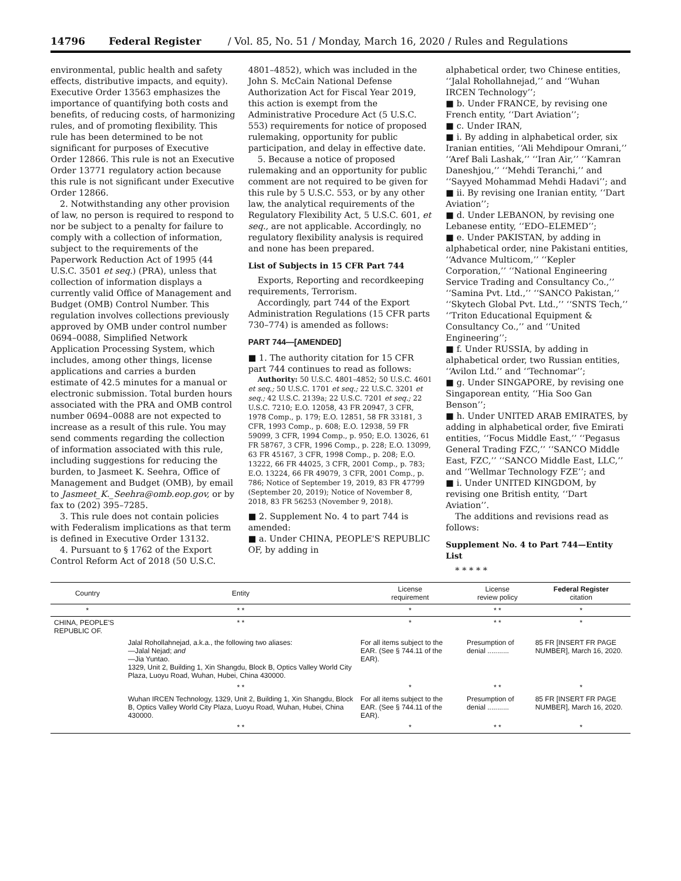14796 Federal Register / Vol. 85, No. 51 / Monday, March 16, 2020 / Rules and Regulations
environmental, public health and safety effects, distributive impacts, and equity). Executive Order 13563 emphasizes the importance of quantifying both costs and benefits, of reducing costs, of harmonizing rules, and of promoting flexibility. This rule has been determined to be not significant for purposes of Executive Order 12866. This rule is not an Executive Order 13771 regulatory action because this rule is not significant under Executive Order 12866.
2. Notwithstanding any other provision of law, no person is required to respond to nor be subject to a penalty for failure to comply with a collection of information, subject to the requirements of the Paperwork Reduction Act of 1995 (44 U.S.C. 3501 et seq.) (PRA), unless that collection of information displays a currently valid Office of Management and Budget (OMB) Control Number. This regulation involves collections previously approved by OMB under control number 0694–0088, Simplified Network Application Processing System, which includes, among other things, license applications and carries a burden estimate of 42.5 minutes for a manual or electronic submission. Total burden hours associated with the PRA and OMB control number 0694–0088 are not expected to increase as a result of this rule. You may send comments regarding the collection of information associated with this rule, including suggestions for reducing the burden, to Jasmeet K. Seehra, Office of Management and Budget (OMB), by email to Jasmeet_K._Seehra@omb.eop.gov, or by fax to (202) 395–7285.
3. This rule does not contain policies with Federalism implications as that term is defined in Executive Order 13132.
4. Pursuant to § 1762 of the Export Control Reform Act of 2018 (50 U.S.C.
4801–4852), which was included in the John S. McCain National Defense Authorization Act for Fiscal Year 2019, this action is exempt from the Administrative Procedure Act (5 U.S.C. 553) requirements for notice of proposed rulemaking, opportunity for public participation, and delay in effective date.
5. Because a notice of proposed rulemaking and an opportunity for public comment are not required to be given for this rule by 5 U.S.C. 553, or by any other law, the analytical requirements of the Regulatory Flexibility Act, 5 U.S.C. 601, et seq., are not applicable. Accordingly, no regulatory flexibility analysis is required and none has been prepared.
List of Subjects in 15 CFR Part 744
Exports, Reporting and recordkeeping requirements, Terrorism.
Accordingly, part 744 of the Export Administration Regulations (15 CFR parts 730–774) is amended as follows:
PART 744—[AMENDED]
■ 1. The authority citation for 15 CFR part 744 continues to read as follows:
Authority: 50 U.S.C. 4801–4852; 50 U.S.C. 4601 et seq.; 50 U.S.C. 1701 et seq.; 22 U.S.C. 3201 et seq.; 42 U.S.C. 2139a; 22 U.S.C. 7201 et seq.; 22 U.S.C. 7210; E.O. 12058, 43 FR 20947, 3 CFR, 1978 Comp., p. 179; E.O. 12851, 58 FR 33181, 3 CFR, 1993 Comp., p. 608; E.O. 12938, 59 FR 59099, 3 CFR, 1994 Comp., p. 950; E.O. 13026, 61 FR 58767, 3 CFR, 1996 Comp., p. 228; E.O. 13099, 63 FR 45167, 3 CFR, 1998 Comp., p. 208; E.O. 13222, 66 FR 44025, 3 CFR, 2001 Comp., p. 783; E.O. 13224, 66 FR 49079, 3 CFR, 2001 Comp., p. 786; Notice of September 19, 2019, 83 FR 47799 (September 20, 2019); Notice of November 8, 2018, 83 FR 56253 (November 9, 2018).
■ 2. Supplement No. 4 to part 744 is amended:
■ a. Under CHINA, PEOPLE'S REPUBLIC OF, by adding in
alphabetical order, two Chinese entities, ‘‘Jalal Rohollahnejad,’’ and ‘‘Wuhan IRCEN Technology’’;
■ b. Under FRANCE, by revising one French entity, ‘‘Dart Aviation’’;
■ c. Under IRAN,
■ i. By adding in alphabetical order, six Iranian entities, ‘‘Ali Mehdipour Omrani,’’ ‘‘Aref Bali Lashak,’’ ‘‘Iran Air,’’ ‘‘Kamran Daneshjou,’’ ‘‘Mehdi Teranchi,’’ and ‘‘Sayyed Mohammad Mehdi Hadavi’’; and
■ ii. By revising one Iranian entity, ‘‘Dart Aviation’’;
■ d. Under LEBANON, by revising one Lebanese entity, ‘‘EDO–ELEMED’’;
■ e. Under PAKISTAN, by adding in alphabetical order, nine Pakistani entities, ‘‘Advance Multicom,’’ ‘‘Kepler Corporation,’’ ‘‘National Engineering Service Trading and Consultancy Co.,’’ ‘‘Samina Pvt. Ltd.,’’ ‘‘SANCO Pakistan,’’ ‘‘Skytech Global Pvt. Ltd.,’’ ‘‘SNTS Tech,’’ ‘‘Triton Educational Equipment & Consultancy Co.,’’ and ‘‘United Engineering’’;
■ f. Under RUSSIA, by adding in alphabetical order, two Russian entities, ‘‘Avilon Ltd.’’ and ‘‘Technomar’’;
■ g. Under SINGAPORE, by revising one Singaporean entity, ‘‘Hia Soo Gan Benson’’;
■ h. Under UNITED ARAB EMIRATES, by adding in alphabetical order, five Emirati entities, ‘‘Focus Middle East,’’ ‘‘Pegasus General Trading FZC,’’ ‘‘SANCO Middle East, FZC,’’ ‘‘SANCO Middle East, LLC,’’ and ‘‘Wellmar Technology FZE’’; and
■ i. Under UNITED KINGDOM, by revising one British entity, ‘‘Dart Aviation’’.
The additions and revisions read as follows:
Supplement No. 4 to Part 744—Entity List
* * * * *
| Country | Entity | License requirement | License review policy | Federal Register citation |
| --- | --- | --- | --- | --- |
| * | * * | * | * * | * |
| CHINA, PEOPLE'S REPUBLIC OF. | * * | * | * * | * |
| | Jalal Rohollahnejad, a.k.a., the following two aliases: —Jalal Nejad; and —Jia Yuntao. 1329, Unit 2, Building 1, Xin Shangdu, Block B, Optics Valley World City Plaza, Luoyu Road, Wuhan, Hubei, China 430000. | For all items subject to the EAR. (See § 744.11 of the EAR). | Presumption of denial ........... | 85 FR [INSERT FR PAGE NUMBER], March 16, 2020. |
| | * * | * | * * | * |
| | Wuhan IRCEN Technology, 1329, Unit 2, Building 1, Xin Shangdu, Block B, Optics Valley World City Plaza, Luoyu Road, Wuhan, Hubei, China 430000. | For all items subject to the EAR. (See § 744.11 of the EAR). | Presumption of denial ........... | 85 FR [INSERT FR PAGE NUMBER], March 16, 2020. |
| | * * | * | * * | * |